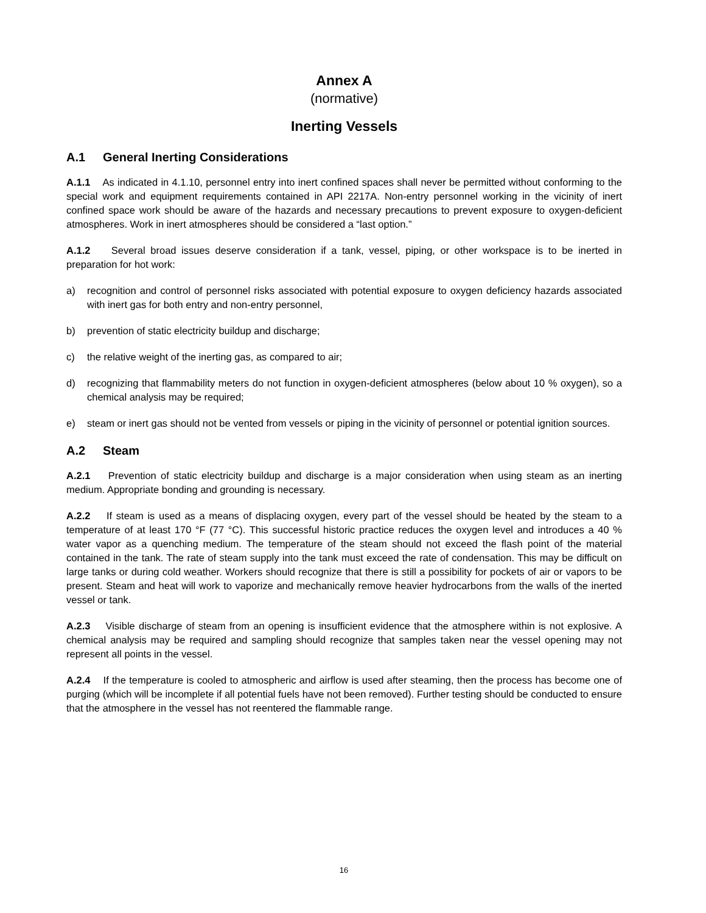Annex A
(normative)
Inerting Vessels
A.1 General Inerting Considerations
A.1.1 As indicated in 4.1.10, personnel entry into inert confined spaces shall never be permitted without conforming to the special work and equipment requirements contained in API 2217A. Non-entry personnel working in the vicinity of inert confined space work should be aware of the hazards and necessary precautions to prevent exposure to oxygen-deficient atmospheres. Work in inert atmospheres should be considered a “last option.”
A.1.2 Several broad issues deserve consideration if a tank, vessel, piping, or other workspace is to be inerted in preparation for hot work:
a) recognition and control of personnel risks associated with potential exposure to oxygen deficiency hazards associated with inert gas for both entry and non-entry personnel,
b) prevention of static electricity buildup and discharge;
c) the relative weight of the inerting gas, as compared to air;
d) recognizing that flammability meters do not function in oxygen-deficient atmospheres (below about 10 % oxygen), so a chemical analysis may be required;
e) steam or inert gas should not be vented from vessels or piping in the vicinity of personnel or potential ignition sources.
A.2 Steam
A.2.1 Prevention of static electricity buildup and discharge is a major consideration when using steam as an inerting medium. Appropriate bonding and grounding is necessary.
A.2.2 If steam is used as a means of displacing oxygen, every part of the vessel should be heated by the steam to a temperature of at least 170 °F (77 °C). This successful historic practice reduces the oxygen level and introduces a 40 % water vapor as a quenching medium. The temperature of the steam should not exceed the flash point of the material contained in the tank. The rate of steam supply into the tank must exceed the rate of condensation. This may be difficult on large tanks or during cold weather. Workers should recognize that there is still a possibility for pockets of air or vapors to be present. Steam and heat will work to vaporize and mechanically remove heavier hydrocarbons from the walls of the inerted vessel or tank.
A.2.3 Visible discharge of steam from an opening is insufficient evidence that the atmosphere within is not explosive. A chemical analysis may be required and sampling should recognize that samples taken near the vessel opening may not represent all points in the vessel.
A.2.4 If the temperature is cooled to atmospheric and airflow is used after steaming, then the process has become one of purging (which will be incomplete if all potential fuels have not been removed). Further testing should be conducted to ensure that the atmosphere in the vessel has not reentered the flammable range.
16